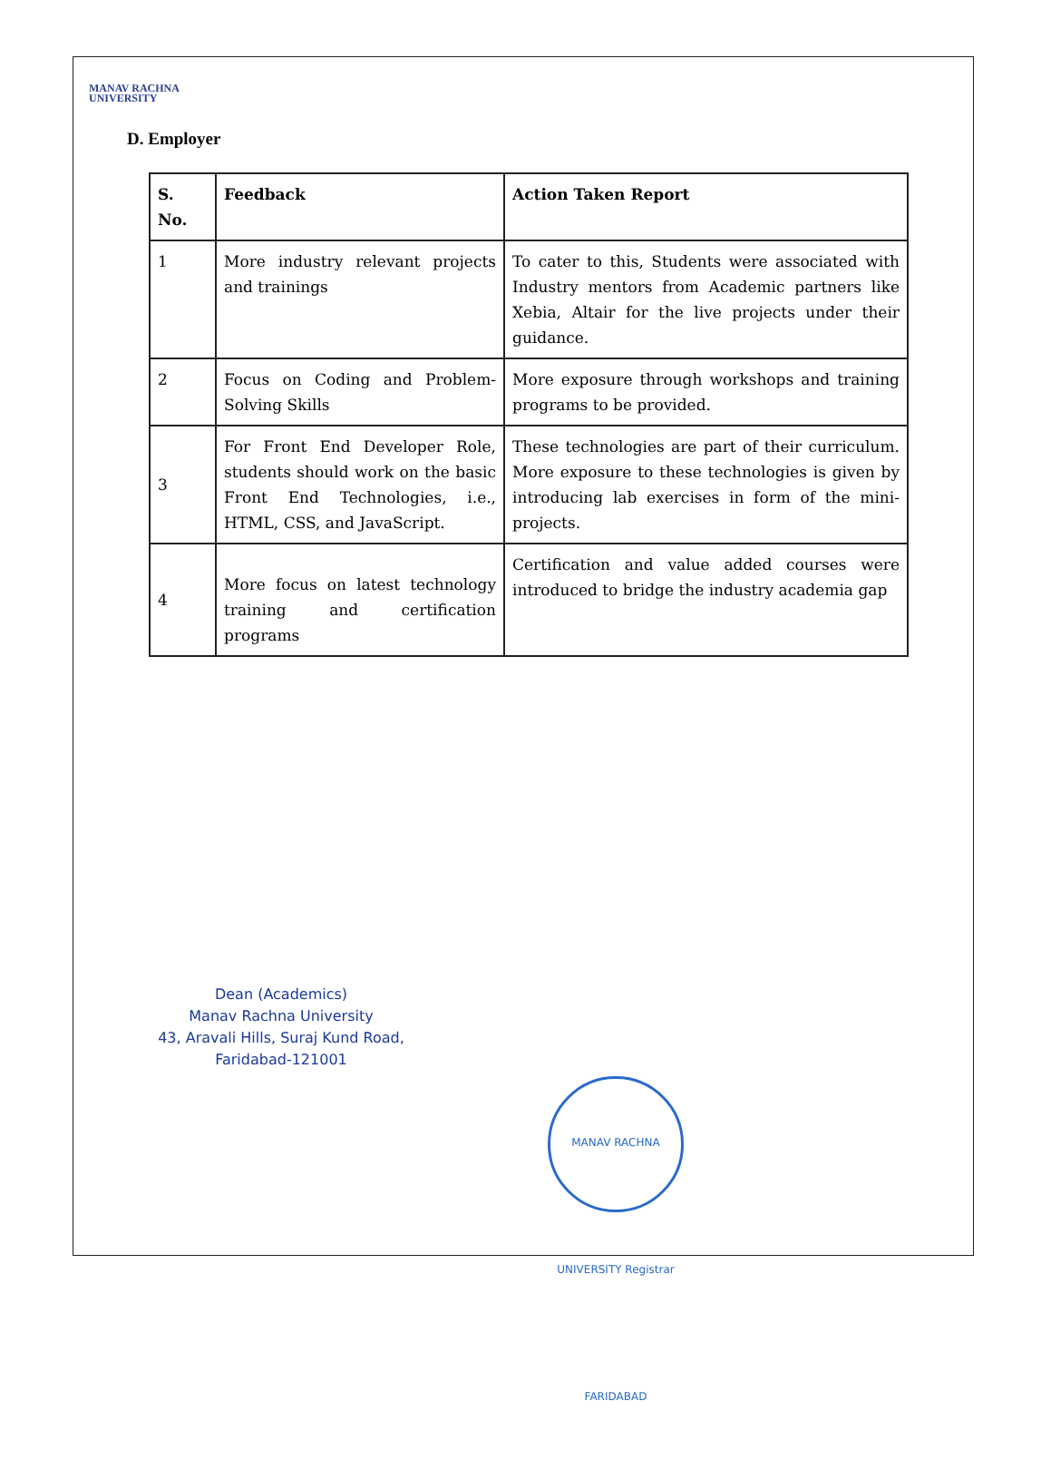MANAV RACHNA
UNIVERSITY
D. Employer
| S. No. | Feedback | Action Taken Report |
| --- | --- | --- |
| 1 | More industry relevant projects and trainings | To cater to this, Students were associated with Industry mentors from Academic partners like Xebia, Altair for the live projects under their guidance. |
| 2 | Focus on Coding and Problem-Solving Skills | More exposure through workshops and training programs to be provided. |
| 3 | For Front End Developer Role, students should work on the basic Front End Technologies, i.e., HTML, CSS, and JavaScript. | These technologies are part of their curriculum. More exposure to these technologies is given by introducing lab exercises in form of the mini-projects. |
| 4 | More focus on latest technology training and certification programs | Certification and value added courses were introduced to bridge the industry academia gap |
Dean (Academics)
Manav Rachna University
43, Aravali Hills, Suraj Kund Road,
Faridabad-121001
MANAV RACHNA UNIVERSITY Registrar FARIDABAD